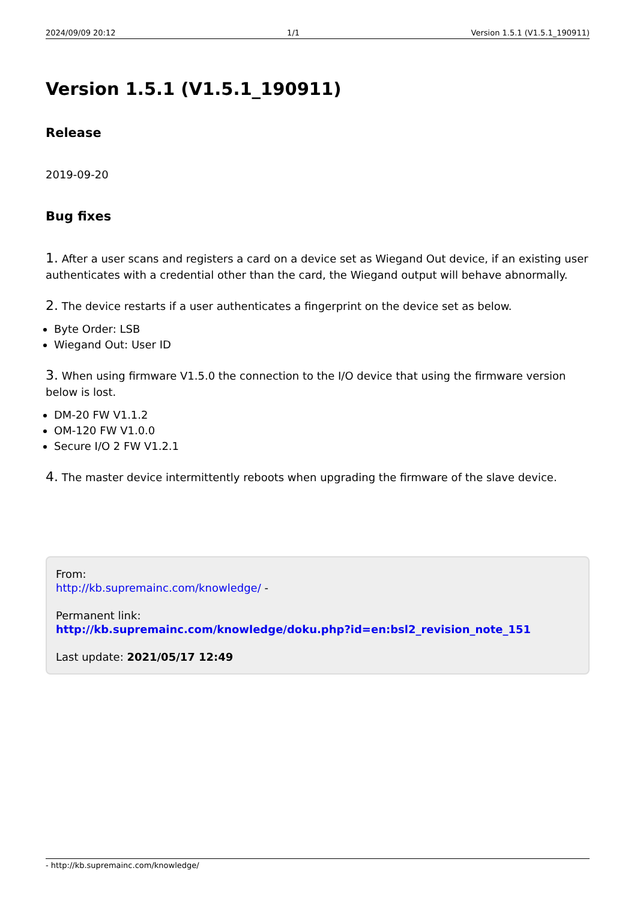2024/09/09 20:12 1/1 Version 1.5.1 (V1.5.1_190911)
Version 1.5.1 (V1.5.1_190911)
Release
2019-09-20
Bug fixes
1. After a user scans and registers a card on a device set as Wiegand Out device, if an existing user authenticates with a credential other than the card, the Wiegand output will behave abnormally.
2. The device restarts if a user authenticates a fingerprint on the device set as below.
Byte Order: LSB
Wiegand Out: User ID
3. When using firmware V1.5.0 the connection to the I/O device that using the firmware version below is lost.
DM-20 FW V1.1.2
OM-120 FW V1.0.0
Secure I/O 2 FW V1.2.1
4. The master device intermittently reboots when upgrading the firmware of the slave device.
From:
http://kb.supremainc.com/knowledge/ -
Permanent link:
http://kb.supremainc.com/knowledge/doku.php?id=en:bsl2_revision_note_151
Last update: 2021/05/17 12:49
- http://kb.supremainc.com/knowledge/